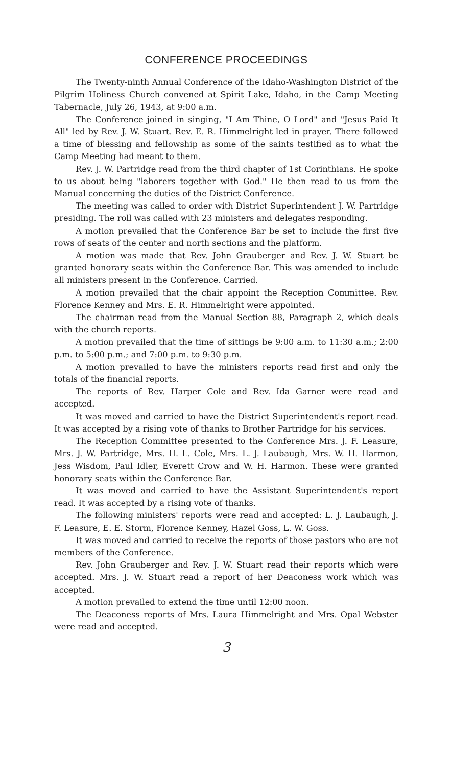CONFERENCE PROCEEDINGS
The Twenty-ninth Annual Conference of the Idaho-Washington District of the Pilgrim Holiness Church convened at Spirit Lake, Idaho, in the Camp Meeting Tabernacle, July 26, 1943, at 9:00 a.m.
The Conference joined in singing, "I Am Thine, O Lord" and "Jesus Paid It All" led by Rev. J. W. Stuart. Rev. E. R. Himmelright led in prayer. There followed a time of blessing and fellowship as some of the saints testified as to what the Camp Meeting had meant to them.
Rev. J. W. Partridge read from the third chapter of 1st Corinthians. He spoke to us about being "laborers together with God." He then read to us from the Manual concerning the duties of the District Conference.
The meeting was called to order with District Superintendent J. W. Partridge presiding. The roll was called with 23 ministers and delegates responding.
A motion prevailed that the Conference Bar be set to include the first five rows of seats of the center and north sections and the platform.
A motion was made that Rev. John Grauberger and Rev. J. W. Stuart be granted honorary seats within the Conference Bar. This was amended to include all ministers present in the Conference. Carried.
A motion prevailed that the chair appoint the Reception Committee. Rev. Florence Kenney and Mrs. E. R. Himmelright were appointed.
The chairman read from the Manual Section 88, Paragraph 2, which deals with the church reports.
A motion prevailed that the time of sittings be 9:00 a.m. to 11:30 a.m.; 2:00 p.m. to 5:00 p.m.; and 7:00 p.m. to 9:30 p.m.
A motion prevailed to have the ministers reports read first and only the totals of the financial reports.
The reports of Rev. Harper Cole and Rev. Ida Garner were read and accepted.
It was moved and carried to have the District Superintendent's report read. It was accepted by a rising vote of thanks to Brother Partridge for his services.
The Reception Committee presented to the Conference Mrs. J. F. Leasure, Mrs. J. W. Partridge, Mrs. H. L. Cole, Mrs. L. J. Laubaugh, Mrs. W. H. Harmon, Jess Wisdom, Paul Idler, Everett Crow and W. H. Harmon. These were granted honorary seats within the Conference Bar.
It was moved and carried to have the Assistant Superintendent's report read. It was accepted by a rising vote of thanks.
The following ministers' reports were read and accepted: L. J. Laubaugh, J. F. Leasure, E. E. Storm, Florence Kenney, Hazel Goss, L. W. Goss.
It was moved and carried to receive the reports of those pastors who are not members of the Conference.
Rev. John Grauberger and Rev. J. W. Stuart read their reports which were accepted. Mrs. J. W. Stuart read a report of her Deaconess work which was accepted.
A motion prevailed to extend the time until 12:00 noon.
The Deaconess reports of Mrs. Laura Himmelright and Mrs. Opal Webster were read and accepted.
3